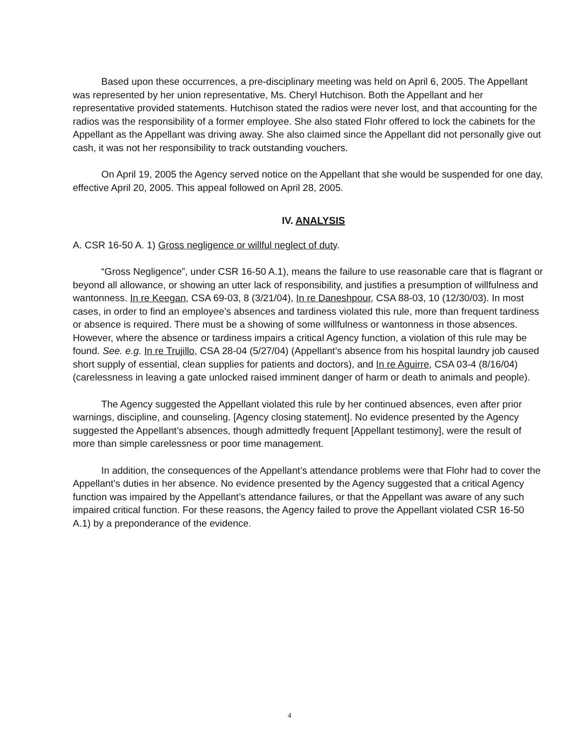Based upon these occurrences, a pre-disciplinary meeting was held on April 6, 2005. The Appellant was represented by her union representative, Ms. Cheryl Hutchison. Both the Appellant and her representative provided statements. Hutchison stated the radios were never lost, and that accounting for the radios was the responsibility of a former employee. She also stated Flohr offered to lock the cabinets for the Appellant as the Appellant was driving away. She also claimed since the Appellant did not personally give out cash, it was not her responsibility to track outstanding vouchers.
On April 19, 2005 the Agency served notice on the Appellant that she would be suspended for one day, effective April 20, 2005. This appeal followed on April 28, 2005.
IV. ANALYSIS
A. CSR 16-50 A. 1) Gross negligence or willful neglect of duty.
“Gross Negligence”, under CSR 16-50 A.1), means the failure to use reasonable care that is flagrant or beyond all allowance, or showing an utter lack of responsibility, and justifies a presumption of willfulness and wantonness. In re Keegan, CSA 69-03, 8 (3/21/04), In re Daneshpour, CSA 88-03, 10 (12/30/03). In most cases, in order to find an employee’s absences and tardiness violated this rule, more than frequent tardiness or absence is required. There must be a showing of some willfulness or wantonness in those absences. However, where the absence or tardiness impairs a critical Agency function, a violation of this rule may be found. See. e.g. In re Trujillo, CSA 28-04 (5/27/04) (Appellant’s absence from his hospital laundry job caused short supply of essential, clean supplies for patients and doctors), and In re Aguirre, CSA 03-4 (8/16/04) (carelessness in leaving a gate unlocked raised imminent danger of harm or death to animals and people).
The Agency suggested the Appellant violated this rule by her continued absences, even after prior warnings, discipline, and counseling. [Agency closing statement]. No evidence presented by the Agency suggested the Appellant’s absences, though admittedly frequent [Appellant testimony], were the result of more than simple carelessness or poor time management.
In addition, the consequences of the Appellant’s attendance problems were that Flohr had to cover the Appellant’s duties in her absence. No evidence presented by the Agency suggested that a critical Agency function was impaired by the Appellant’s attendance failures, or that the Appellant was aware of any such impaired critical function. For these reasons, the Agency failed to prove the Appellant violated CSR 16-50 A.1) by a preponderance of the evidence.
4